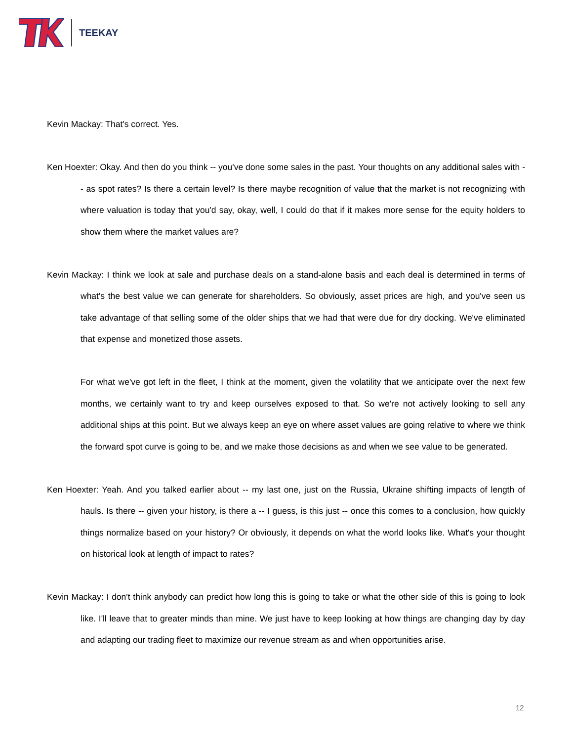TEEKAY
Kevin Mackay: That's correct. Yes.
Ken Hoexter: Okay. And then do you think -- you've done some sales in the past. Your thoughts on any additional sales with -- as spot rates? Is there a certain level? Is there maybe recognition of value that the market is not recognizing with where valuation is today that you'd say, okay, well, I could do that if it makes more sense for the equity holders to show them where the market values are?
Kevin Mackay: I think we look at sale and purchase deals on a stand-alone basis and each deal is determined in terms of what's the best value we can generate for shareholders. So obviously, asset prices are high, and you've seen us take advantage of that selling some of the older ships that we had that were due for dry docking. We've eliminated that expense and monetized those assets.
For what we've got left in the fleet, I think at the moment, given the volatility that we anticipate over the next few months, we certainly want to try and keep ourselves exposed to that. So we're not actively looking to sell any additional ships at this point. But we always keep an eye on where asset values are going relative to where we think the forward spot curve is going to be, and we make those decisions as and when we see value to be generated.
Ken Hoexter: Yeah. And you talked earlier about -- my last one, just on the Russia, Ukraine shifting impacts of length of hauls. Is there -- given your history, is there a -- I guess, is this just -- once this comes to a conclusion, how quickly things normalize based on your history? Or obviously, it depends on what the world looks like. What's your thought on historical look at length of impact to rates?
Kevin Mackay: I don't think anybody can predict how long this is going to take or what the other side of this is going to look like. I'll leave that to greater minds than mine. We just have to keep looking at how things are changing day by day and adapting our trading fleet to maximize our revenue stream as and when opportunities arise.
12